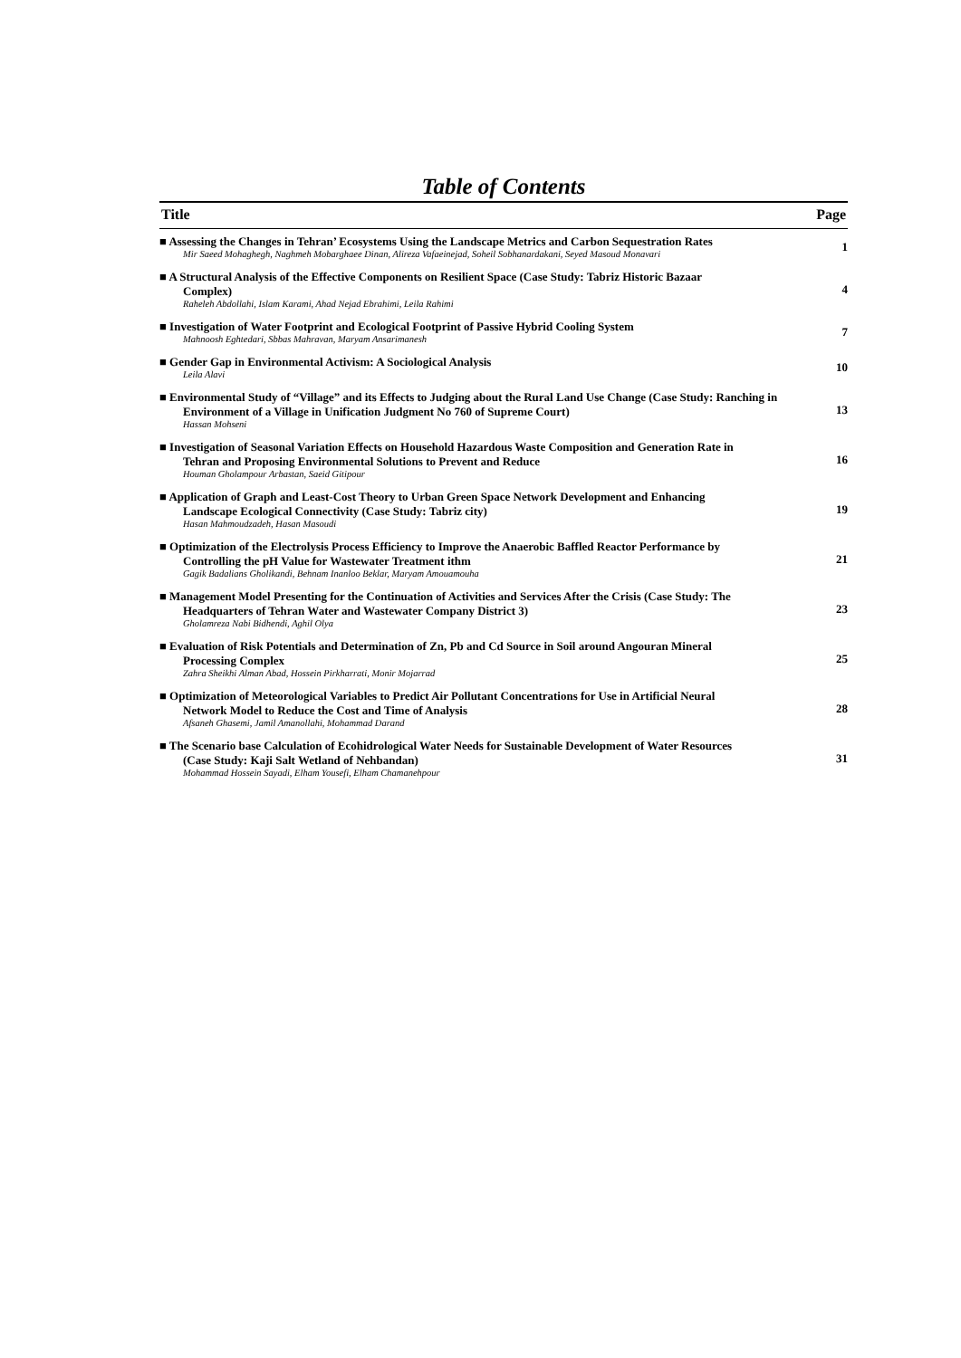Table of Contents
| Title | Page |
| --- | --- |
| ■ Assessing the Changes in Tehran’ Ecosystems Using the Landscape Metrics and Carbon Sequestration Rates Mir Saeed Mohaghegh, Naghmeh Mobarghaee Dinan, Alireza Vafaeinejad, Soheil Sobhanardakani, Seyed Masoud Monavari | 1 |
| ■ A Structural Analysis of the Effective Components on Resilient Space (Case Study: Tabriz Historic Bazaar Complex) Raheleh Abdollahi, Islam Karami, Ahad Nejad Ebrahimi, Leila Rahimi | 4 |
| ■ Investigation of Water Footprint and Ecological Footprint of Passive Hybrid Cooling System Mahnoosh Eghtedari, Sbbas Mahravan, Maryam Ansarimanesh | 7 |
| ■ Gender Gap in Environmental Activism: A Sociological Analysis Leila Alavi | 10 |
| ■ Environmental Study of “Village” and its Effects to Judging about the Rural Land Use Change (Case Study: Ranching in Environment of a Village in Unification Judgment No 760 of Supreme Court) Hassan Mohseni | 13 |
| ■ Investigation of Seasonal Variation Effects on Household Hazardous Waste Composition and Generation Rate in Tehran and Proposing Environmental Solutions to Prevent and Reduce Houman Gholampour Arbastan, Saeid Gitipour | 16 |
| ■ Application of Graph and Least-Cost Theory to Urban Green Space Network Development and Enhancing Landscape Ecological Connectivity (Case Study: Tabriz city) Hasan Mahmoudzadeh, Hasan Masoudi | 19 |
| ■ Optimization of the Electrolysis Process Efficiency to Improve the Anaerobic Baffled Reactor Performance by Controlling the pH Value for Wastewater Treatment ithm Gagik Badalians Gholikandi, Behnam Inanloo Beklar, Maryam Amouamouha | 21 |
| ■ Management Model Presenting for the Continuation of Activities and Services After the Crisis (Case Study: The Headquarters of Tehran Water and Wastewater Company District 3) Gholamreza Nabi Bidhendi, Aghil Olya | 23 |
| ■ Evaluation of Risk Potentials and Determination of Zn, Pb and Cd Source in Soil around Angouran Mineral Processing Complex Zahra Sheikhi Alman Abad, Hossein Pirkharrati, Monir Mojarrad | 25 |
| ■ Optimization of Meteorological Variables to Predict Air Pollutant Concentrations for Use in Artificial Neural Network Model to Reduce the Cost and Time of Analysis Afsaneh Ghasemi, Jamil Amanollahi, Mohammad Darand | 28 |
| ■ The Scenario base Calculation of Ecohidrological Water Needs for Sustainable Development of Water Resources (Case Study: Kaji Salt Wetland of Nehbandan) Mohammad Hossein Sayadi, Elham Yousefi, Elham Chamanehpour | 31 |